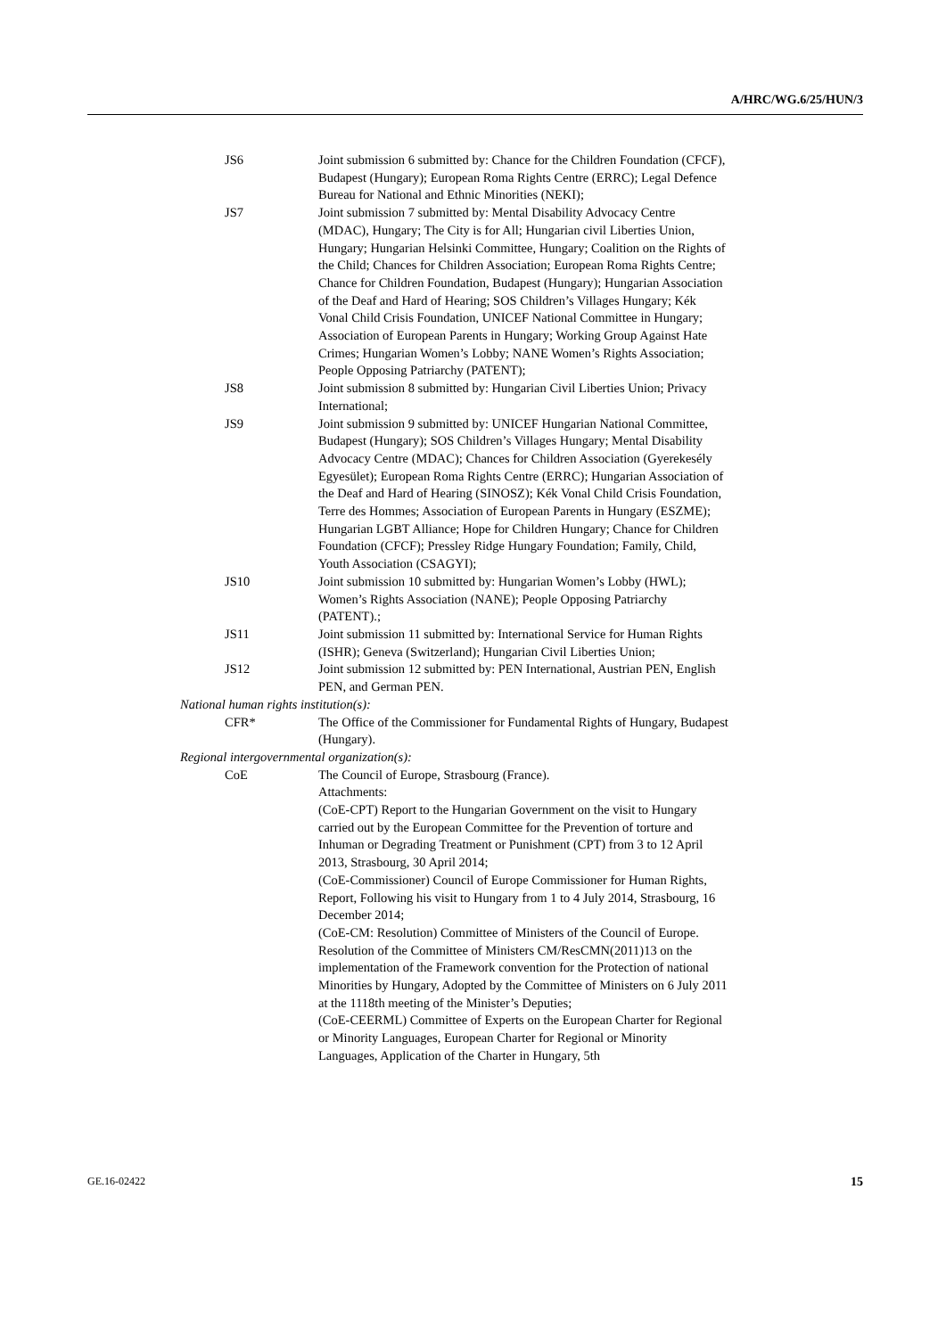A/HRC/WG.6/25/HUN/3
JS6 Joint submission 6 submitted by: Chance for the Children Foundation (CFCF), Budapest (Hungary); European Roma Rights Centre (ERRC); Legal Defence Bureau for National and Ethnic Minorities (NEKI);
JS7 Joint submission 7 submitted by: Mental Disability Advocacy Centre (MDAC), Hungary; The City is for All; Hungarian civil Liberties Union, Hungary; Hungarian Helsinki Committee, Hungary; Coalition on the Rights of the Child; Chances for Children Association; European Roma Rights Centre; Chance for Children Foundation, Budapest (Hungary); Hungarian Association of the Deaf and Hard of Hearing; SOS Children’s Villages Hungary; Kék Vonal Child Crisis Foundation, UNICEF National Committee in Hungary; Association of European Parents in Hungary; Working Group Against Hate Crimes; Hungarian Women’s Lobby; NANE Women’s Rights Association; People Opposing Patriarchy (PATENT);
JS8 Joint submission 8 submitted by: Hungarian Civil Liberties Union; Privacy International;
JS9 Joint submission 9 submitted by: UNICEF Hungarian National Committee, Budapest (Hungary); SOS Children’s Villages Hungary; Mental Disability Advocacy Centre (MDAC); Chances for Children Association (Gyerekesély Egyesület); European Roma Rights Centre (ERRC); Hungarian Association of the Deaf and Hard of Hearing (SINOSZ); Kék Vonal Child Crisis Foundation, Terre des Hommes; Association of European Parents in Hungary (ESZME); Hungarian LGBT Alliance; Hope for Children Hungary; Chance for Children Foundation (CFCF); Pressley Ridge Hungary Foundation; Family, Child, Youth Association (CSAGYI);
JS10 Joint submission 10 submitted by: Hungarian Women’s Lobby (HWL); Women’s Rights Association (NANE); People Opposing Patriarchy (PATENT).;
JS11 Joint submission 11 submitted by: International Service for Human Rights (ISHR); Geneva (Switzerland); Hungarian Civil Liberties Union;
JS12 Joint submission 12 submitted by: PEN International, Austrian PEN, English PEN, and German PEN.
National human rights institution(s):
CFR* The Office of the Commissioner for Fundamental Rights of Hungary, Budapest (Hungary).
Regional intergovernmental organization(s):
CoE The Council of Europe, Strasbourg (France).
Attachments:
(CoE-CPT) Report to the Hungarian Government on the visit to Hungary carried out by the European Committee for the Prevention of torture and Inhuman or Degrading Treatment or Punishment (CPT) from 3 to 12 April 2013, Strasbourg, 30 April 2014;
(CoE-Commissioner) Council of Europe Commissioner for Human Rights, Report, Following his visit to Hungary from 1 to 4 July 2014, Strasbourg, 16 December 2014;
(CoE-CM: Resolution) Committee of Ministers of the Council of Europe. Resolution of the Committee of Ministers CM/ResCMN(2011)13 on the implementation of the Framework convention for the Protection of national Minorities by Hungary, Adopted by the Committee of Ministers on 6 July 2011 at the 1118th meeting of the Minister’s Deputies;
(CoE-CEERML) Committee of Experts on the European Charter for Regional or Minority Languages, European Charter for Regional or Minority Languages, Application of the Charter in Hungary, 5th
GE.16-02422 15